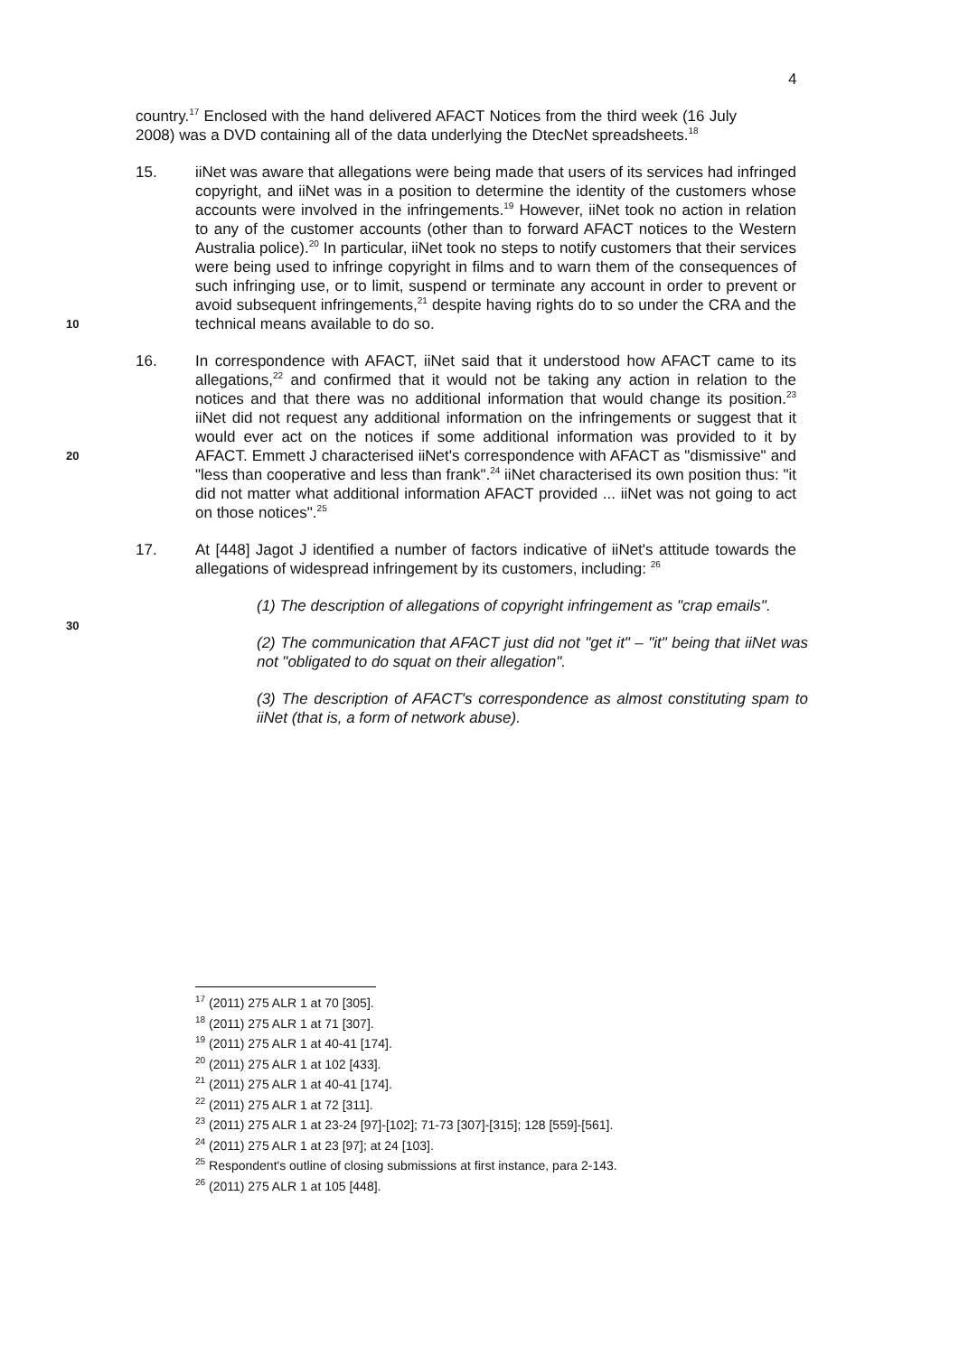4
country.<sup>17</sup> Enclosed with the hand delivered AFACT Notices from the third week (16 July 2008) was a DVD containing all of the data underlying the DtecNet spreadsheets.<sup>18</sup>
10
15. iiNet was aware that allegations were being made that users of its services had infringed copyright, and iiNet was in a position to determine the identity of the customers whose accounts were involved in the infringements.<sup>19</sup> However, iiNet took no action in relation to any of the customer accounts (other than to forward AFACT notices to the Western Australia police).<sup>20</sup> In particular, iiNet took no steps to notify customers that their services were being used to infringe copyright in films and to warn them of the consequences of such infringing use, or to limit, suspend or terminate any account in order to prevent or avoid subsequent infringements,<sup>21</sup> despite having rights do to so under the CRA and the technical means available to do so.
20
16. In correspondence with AFACT, iiNet said that it understood how AFACT came to its allegations,<sup>22</sup> and confirmed that it would not be taking any action in relation to the notices and that there was no additional information that would change its position.<sup>23</sup> iiNet did not request any additional information on the infringements or suggest that it would ever act on the notices if some additional information was provided to it by AFACT. Emmett J characterised iiNet's correspondence with AFACT as "dismissive" and "less than cooperative and less than frank".<sup>24</sup> iiNet characterised its own position thus: "it did not matter what additional information AFACT provided ... iiNet was not going to act on those notices".<sup>25</sup>
17. At [448] Jagot J identified a number of factors indicative of iiNet's attitude towards the allegations of widespread infringement by its customers, including: <sup>26</sup>
30
(1) The description of allegations of copyright infringement as "crap emails".
(2) The communication that AFACT just did not "get it" – "it" being that iiNet was not "obligated to do squat on their allegation".
(3) The description of AFACT's correspondence as almost constituting spam to iiNet (that is, a form of network abuse).
<sup>17</sup> (2011) 275 ALR 1 at 70 [305].
<sup>18</sup> (2011) 275 ALR 1 at 71 [307].
<sup>19</sup> (2011) 275 ALR 1 at 40-41 [174].
<sup>20</sup> (2011) 275 ALR 1 at 102 [433].
<sup>21</sup> (2011) 275 ALR 1 at 40-41 [174].
<sup>22</sup> (2011) 275 ALR 1 at 72 [311].
<sup>23</sup> (2011) 275 ALR 1 at 23-24 [97]-[102]; 71-73 [307]-[315]; 128 [559]-[561].
<sup>24</sup> (2011) 275 ALR 1 at 23 [97]; at 24 [103].
<sup>25</sup> Respondent's outline of closing submissions at first instance, para 2-143.
<sup>26</sup> (2011) 275 ALR 1 at 105 [448].